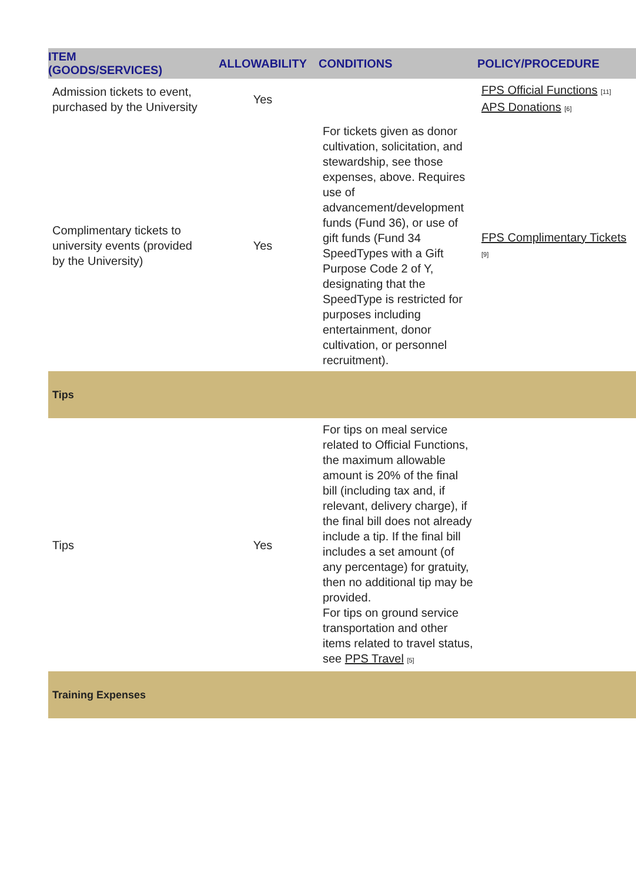| ITEM (GOODS/SERVICES) | ALLOWABILITY | CONDITIONS | POLICY/PROCEDURE |
| --- | --- | --- | --- |
| Admission tickets to event, purchased by the University | Yes | | FPS Official Functions [11] APS Donations [6] |
| Complimentary tickets to university events (provided by the University) | Yes | For tickets given as donor cultivation, solicitation, and stewardship, see those expenses, above. Requires use of advancement/development funds (Fund 36), or use of gift funds (Fund 34 SpeedTypes with a Gift Purpose Code 2 of Y, designating that the SpeedType is restricted for purposes including entertainment, donor cultivation, or personnel recruitment). | FPS Complimentary Tickets [9] |
| Tips | | | |
| Tips | Yes | For tips on meal service related to Official Functions, the maximum allowable amount is 20% of the final bill (including tax and, if relevant, delivery charge), if the final bill does not already include a tip. If the final bill includes a set amount (of any percentage) for gratuity, then no additional tip may be provided. For tips on ground service transportation and other items related to travel status, see PPS Travel [5] | |
| Training Expenses | | | |